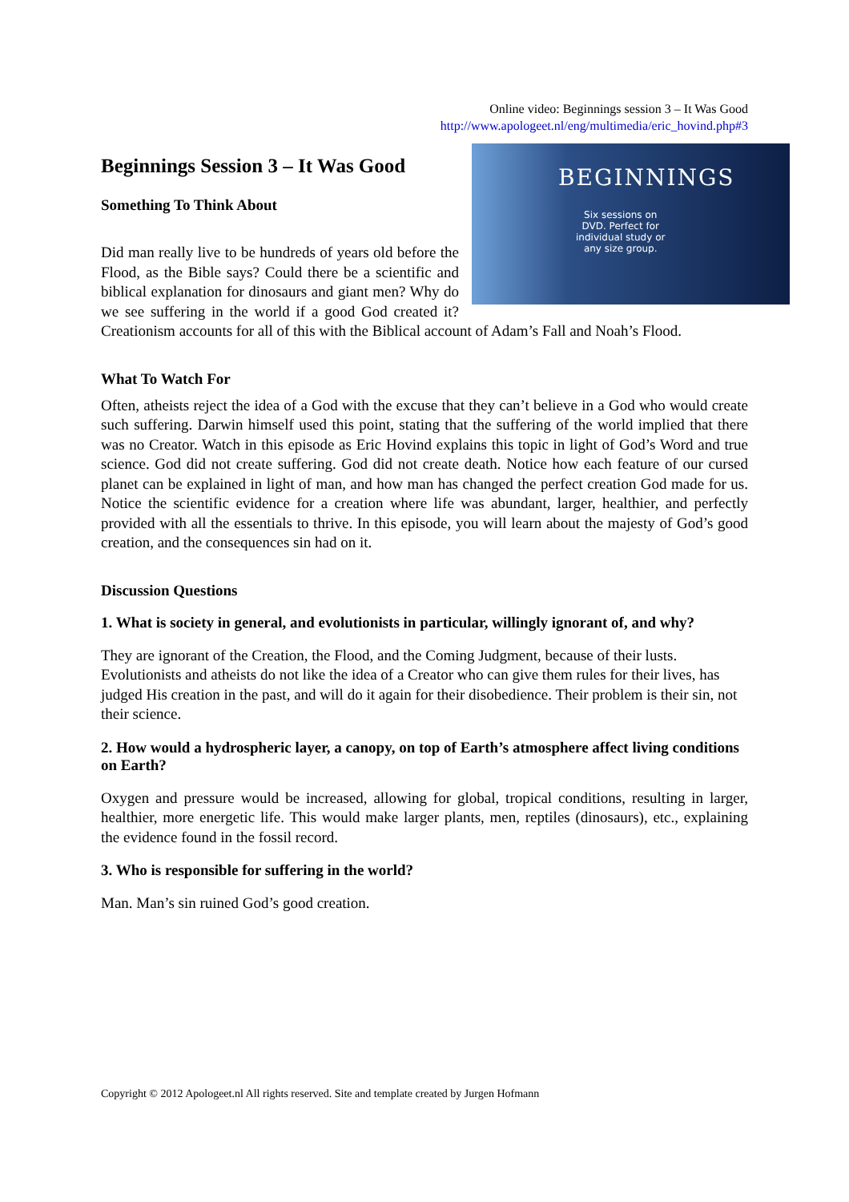Online video: Beginnings session 3 – It Was Good
http://www.apologeet.nl/eng/multimedia/eric_hovind.php#3
Beginnings Session 3 – It Was Good
BEGINNINGS
Six sessions on
DVD. Perfect for
individual study or
any size group.
Something To Think About
Did man really live to be hundreds of years old before the Flood, as the Bible says? Could there be a scientific and biblical explanation for dinosaurs and giant men? Why do we see suffering in the world if a good God created it? Creationism accounts for all of this with the Biblical account of Adam’s Fall and Noah’s Flood.
What To Watch For
Often, atheists reject the idea of a God with the excuse that they can’t believe in a God who would create such suffering. Darwin himself used this point, stating that the suffering of the world implied that there was no Creator. Watch in this episode as Eric Hovind explains this topic in light of God’s Word and true science. God did not create suffering. God did not create death. Notice how each feature of our cursed planet can be explained in light of man, and how man has changed the perfect creation God made for us. Notice the scientific evidence for a creation where life was abundant, larger, healthier, and perfectly provided with all the essentials to thrive. In this episode, you will learn about the majesty of God’s good creation, and the consequences sin had on it.
Discussion Questions
1. What is society in general, and evolutionists in particular, willingly ignorant of, and why?
They are ignorant of the Creation, the Flood, and the Coming Judgment, because of their lusts. Evolutionists and atheists do not like the idea of a Creator who can give them rules for their lives, has judged His creation in the past, and will do it again for their disobedience. Their problem is their sin, not their science.
2. How would a hydrospheric layer, a canopy, on top of Earth’s atmosphere affect living conditions on Earth?
Oxygen and pressure would be increased, allowing for global, tropical conditions, resulting in larger, healthier, more energetic life. This would make larger plants, men, reptiles (dinosaurs), etc., explaining the evidence found in the fossil record.
3. Who is responsible for suffering in the world?
Man. Man’s sin ruined God’s good creation.
Copyright © 2012 Apologeet.nl All rights reserved. Site and template created by Jurgen Hofmann